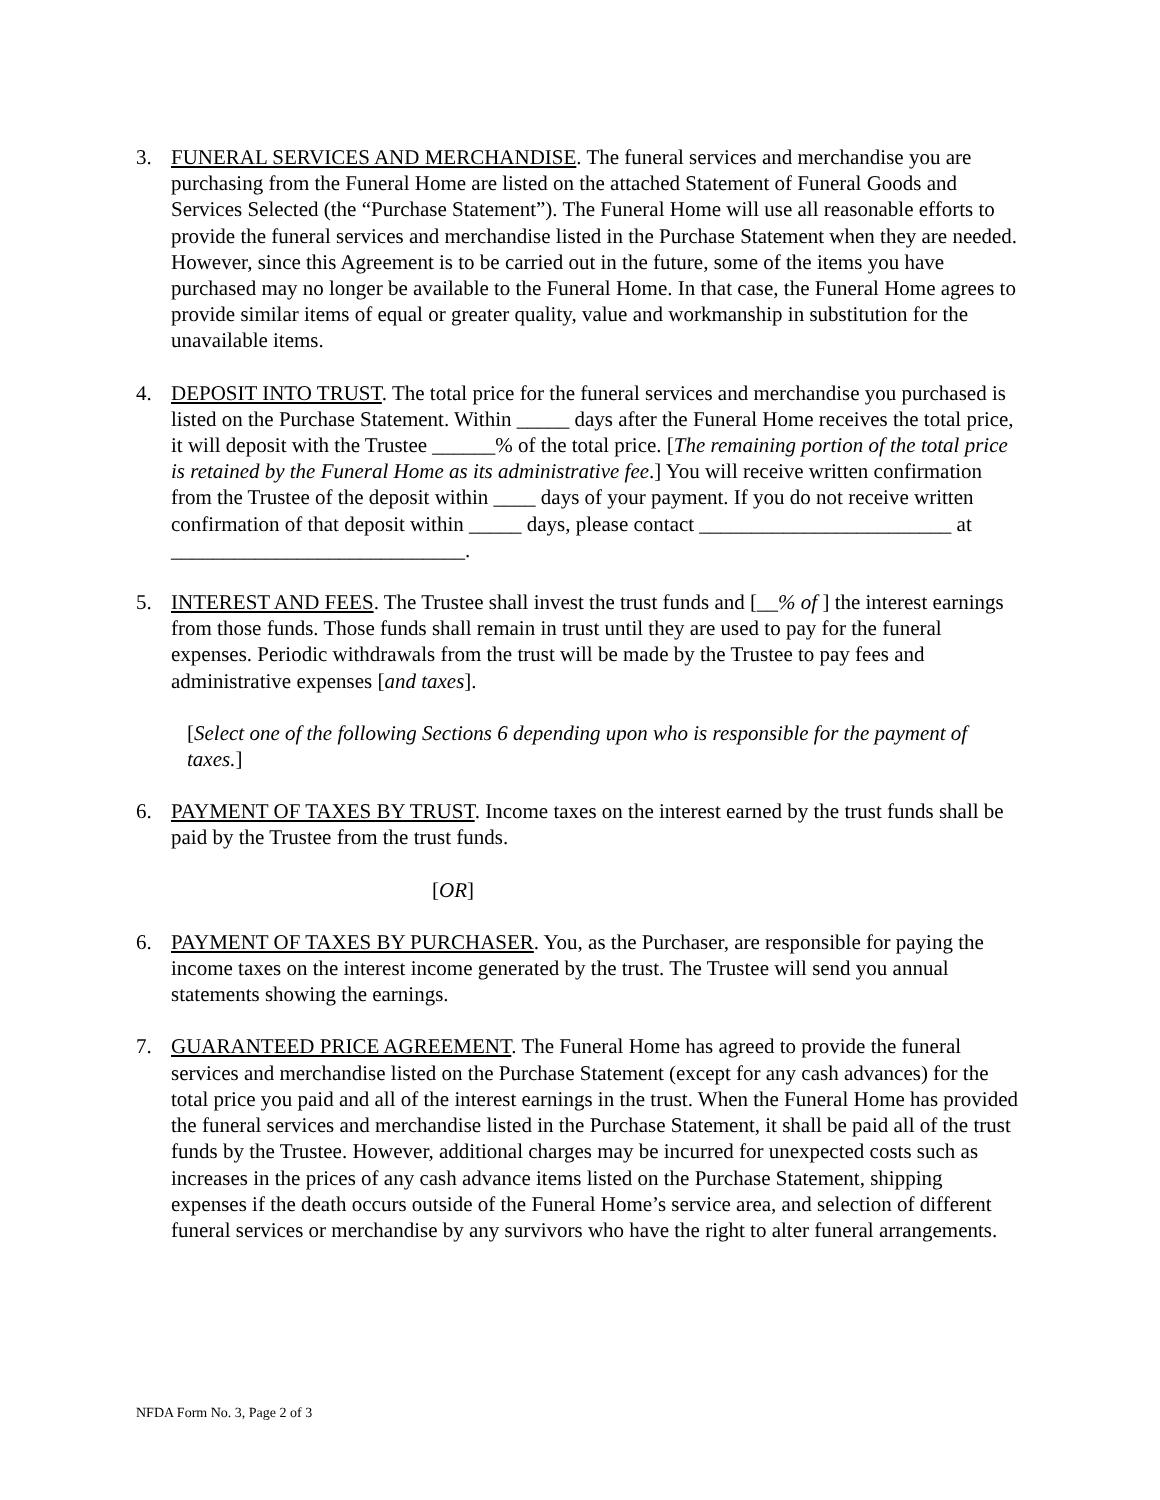3. FUNERAL SERVICES AND MERCHANDISE. The funeral services and merchandise you are purchasing from the Funeral Home are listed on the attached Statement of Funeral Goods and Services Selected (the “Purchase Statement”). The Funeral Home will use all reasonable efforts to provide the funeral services and merchandise listed in the Purchase Statement when they are needed. However, since this Agreement is to be carried out in the future, some of the items you have purchased may no longer be available to the Funeral Home. In that case, the Funeral Home agrees to provide similar items of equal or greater quality, value and workmanship in substitution for the unavailable items.
4. DEPOSIT INTO TRUST. The total price for the funeral services and merchandise you purchased is listed on the Purchase Statement. Within _____ days after the Funeral Home receives the total price, it will deposit with the Trustee ______% of the total price. [The remaining portion of the total price is retained by the Funeral Home as its administrative fee.] You will receive written confirmation from the Trustee of the deposit within ____ days of your payment. If you do not receive written confirmation of that deposit within _____ days, please contact ________________________ at ____________________________.
5. INTEREST AND FEES. The Trustee shall invest the trust funds and [__% of ] the interest earnings from those funds. Those funds shall remain in trust until they are used to pay for the funeral expenses. Periodic withdrawals from the trust will be made by the Trustee to pay fees and administrative expenses [and taxes].
[Select one of the following Sections 6 depending upon who is responsible for the payment of taxes.]
6. PAYMENT OF TAXES BY TRUST. Income taxes on the interest earned by the trust funds shall be paid by the Trustee from the trust funds.
[OR]
6. PAYMENT OF TAXES BY PURCHASER. You, as the Purchaser, are responsible for paying the income taxes on the interest income generated by the trust. The Trustee will send you annual statements showing the earnings.
7. GUARANTEED PRICE AGREEMENT. The Funeral Home has agreed to provide the funeral services and merchandise listed on the Purchase Statement (except for any cash advances) for the total price you paid and all of the interest earnings in the trust. When the Funeral Home has provided the funeral services and merchandise listed in the Purchase Statement, it shall be paid all of the trust funds by the Trustee. However, additional charges may be incurred for unexpected costs such as increases in the prices of any cash advance items listed on the Purchase Statement, shipping expenses if the death occurs outside of the Funeral Home’s service area, and selection of different funeral services or merchandise by any survivors who have the right to alter funeral arrangements.
NFDA Form No. 3, Page 2 of 3